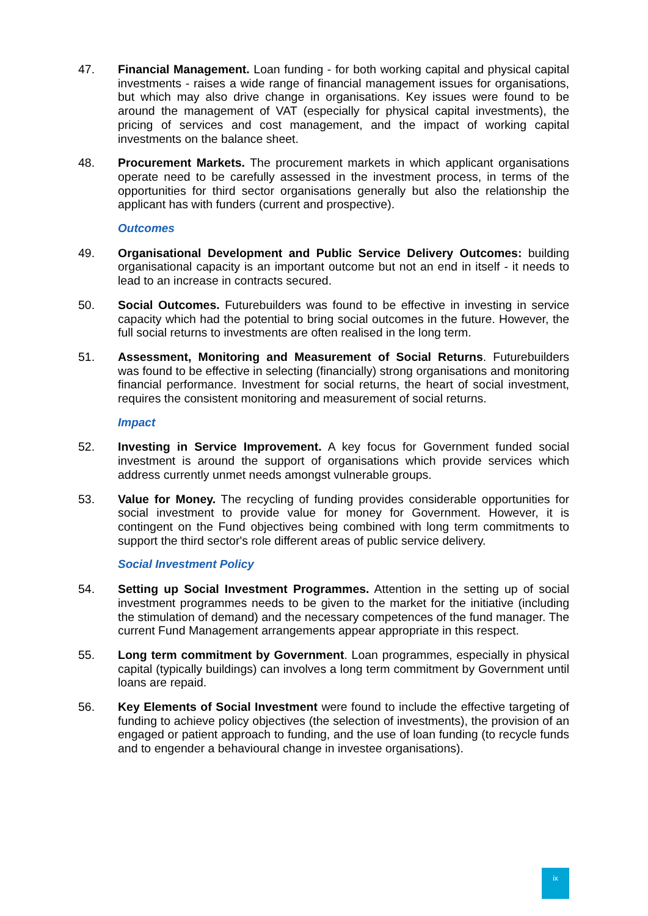47. Financial Management. Loan funding - for both working capital and physical capital investments - raises a wide range of financial management issues for organisations, but which may also drive change in organisations. Key issues were found to be around the management of VAT (especially for physical capital investments), the pricing of services and cost management, and the impact of working capital investments on the balance sheet.
48. Procurement Markets. The procurement markets in which applicant organisations operate need to be carefully assessed in the investment process, in terms of the opportunities for third sector organisations generally but also the relationship the applicant has with funders (current and prospective).
Outcomes
49. Organisational Development and Public Service Delivery Outcomes: building organisational capacity is an important outcome but not an end in itself - it needs to lead to an increase in contracts secured.
50. Social Outcomes. Futurebuilders was found to be effective in investing in service capacity which had the potential to bring social outcomes in the future. However, the full social returns to investments are often realised in the long term.
51. Assessment, Monitoring and Measurement of Social Returns. Futurebuilders was found to be effective in selecting (financially) strong organisations and monitoring financial performance. Investment for social returns, the heart of social investment, requires the consistent monitoring and measurement of social returns.
Impact
52. Investing in Service Improvement. A key focus for Government funded social investment is around the support of organisations which provide services which address currently unmet needs amongst vulnerable groups.
53. Value for Money. The recycling of funding provides considerable opportunities for social investment to provide value for money for Government. However, it is contingent on the Fund objectives being combined with long term commitments to support the third sector's role different areas of public service delivery.
Social Investment Policy
54. Setting up Social Investment Programmes. Attention in the setting up of social investment programmes needs to be given to the market for the initiative (including the stimulation of demand) and the necessary competences of the fund manager. The current Fund Management arrangements appear appropriate in this respect.
55. Long term commitment by Government. Loan programmes, especially in physical capital (typically buildings) can involves a long term commitment by Government until loans are repaid.
56. Key Elements of Social Investment were found to include the effective targeting of funding to achieve policy objectives (the selection of investments), the provision of an engaged or patient approach to funding, and the use of loan funding (to recycle funds and to engender a behavioural change in investee organisations).
ix